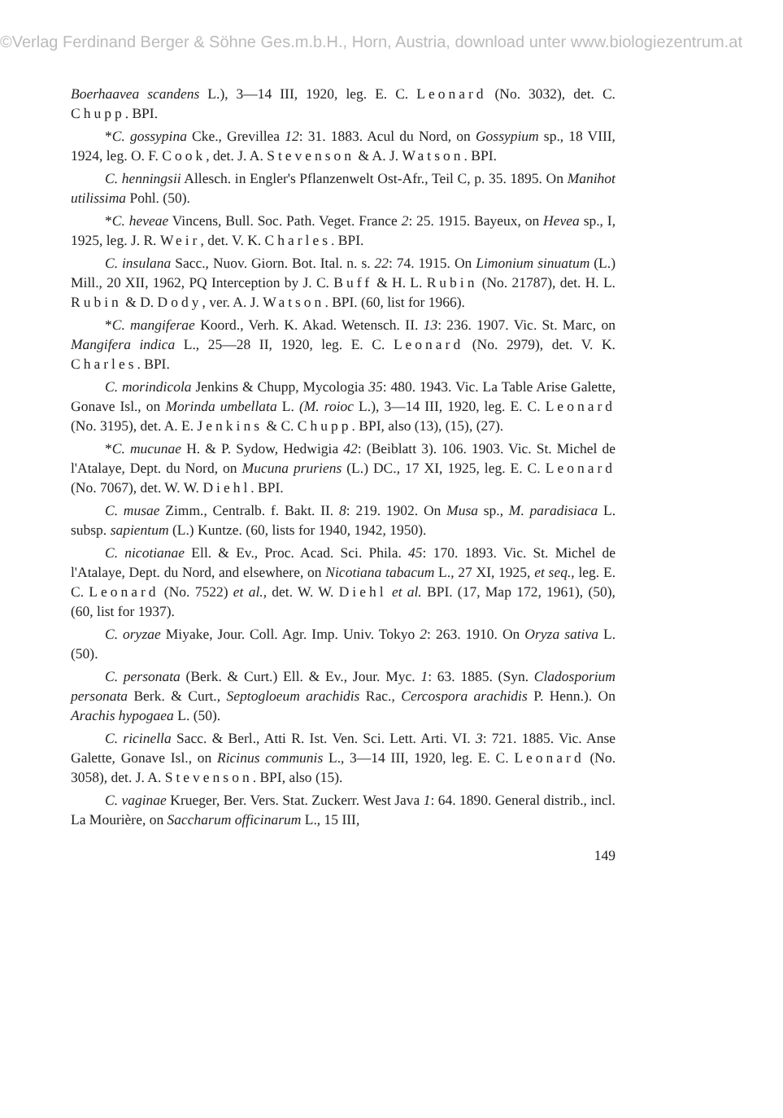©Verlag Ferdinand Berger & Söhne Ges.m.b.H., Horn, Austria, download unter www.biologiezentrum.at
Boerhaavea scandens L.), 3—14 III, 1920, leg. E. C. Leonard (No. 3032), det. C. Chupp. BPI.
*C. gossypina Cke., Grevillea 12: 31. 1883. Acul du Nord, on Gossypium sp., 18 VIII, 1924, leg. O. F. Cook, det. J. A. Stevenson & A. J. Watson. BPI.
C. henningsii Allesch. in Engler's Pflanzenwelt Ost-Afr., Teil C, p. 35. 1895. On Manihot utilissima Pohl. (50).
*C. heveae Vincens, Bull. Soc. Path. Veget. France 2: 25. 1915. Bayeux, on Hevea sp., I, 1925, leg. J. R. Weir, det. V. K. Charles. BPI.
C. insulana Sacc., Nuov. Giorn. Bot. Ital. n. s. 22: 74. 1915. On Limonium sinuatum (L.) Mill., 20 XII, 1962, PQ Interception by J. C. Buff & H. L. Rubin (No. 21787), det. H. L. Rubin & D. Dody, ver. A. J. Watson. BPI. (60, list for 1966).
*C. mangiferae Koord., Verh. K. Akad. Wetensch. II. 13: 236. 1907. Vic. St. Marc, on Mangifera indica L., 25—28 II, 1920, leg. E. C. Leonard (No. 2979), det. V. K. Charles. BPI.
C. morindicola Jenkins & Chupp, Mycologia 35: 480. 1943. Vic. La Table Arise Galette, Gonave Isl., on Morinda umbellata L. (M. roioc L.), 3—14 III, 1920, leg. E. C. Leonard (No. 3195), det. A. E. Jenkins & C. Chupp. BPI, also (13), (15), (27).
*C. mucunae H. & P. Sydow, Hedwigia 42: (Beiblatt 3). 106. 1903. Vic. St. Michel de l'Atalaye, Dept. du Nord, on Mucuna pruriens (L.) DC., 17 XI, 1925, leg. E. C. Leonard (No. 7067), det. W. W. Diehl. BPI.
C. musae Zimm., Centralb. f. Bakt. II. 8: 219. 1902. On Musa sp., M. paradisiaca L. subsp. sapientum (L.) Kuntze. (60, lists for 1940, 1942, 1950).
C. nicotianae Ell. & Ev., Proc. Acad. Sci. Phila. 45: 170. 1893. Vic. St. Michel de l'Atalaye, Dept. du Nord, and elsewhere, on Nicotiana tabacum L., 27 XI, 1925, et seq., leg. E. C. Leonard (No. 7522) et al., det. W. W. Diehl et al. BPI. (17, Map 172, 1961), (50), (60, list for 1937).
C. oryzae Miyake, Jour. Coll. Agr. Imp. Univ. Tokyo 2: 263. 1910. On Oryza sativa L. (50).
C. personata (Berk. & Curt.) Ell. & Ev., Jour. Myc. 1: 63. 1885. (Syn. Cladosporium personata Berk. & Curt., Septogloeum arachidis Rac., Cercospora arachidis P. Henn.). On Arachis hypogaea L. (50).
C. ricinella Sacc. & Berl., Atti R. Ist. Ven. Sci. Lett. Arti. VI. 3: 721. 1885. Vic. Anse Galette, Gonave Isl., on Ricinus communis L., 3—14 III, 1920, leg. E. C. Leonard (No. 3058), det. J. A. Stevenson. BPI, also (15).
C. vaginae Krueger, Ber. Vers. Stat. Zuckerr. West Java 1: 64. 1890. General distrib., incl. La Mourière, on Saccharum officinarum L., 15 III,
149